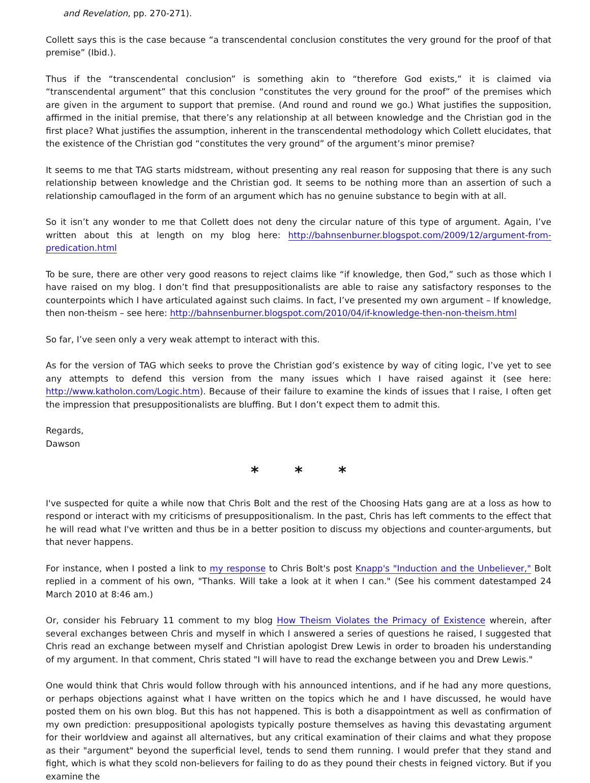and Revelation, pp. 270-271).
Collett says this is the case because “a transcendental conclusion constitutes the very ground for the proof of that premise” (Ibid.).
Thus if the “transcendental conclusion” is something akin to “therefore God exists,” it is claimed via “transcendental argument” that this conclusion “constitutes the very ground for the proof” of the premises which are given in the argument to support that premise. (And round and round we go.) What justifies the supposition, affirmed in the initial premise, that there’s any relationship at all between knowledge and the Christian god in the first place? What justifies the assumption, inherent in the transcendental methodology which Collett elucidates, that the existence of the Christian god “constitutes the very ground” of the argument’s minor premise?
It seems to me that TAG starts midstream, without presenting any real reason for supposing that there is any such relationship between knowledge and the Christian god. It seems to be nothing more than an assertion of such a relationship camouflaged in the form of an argument which has no genuine substance to begin with at all.
So it isn’t any wonder to me that Collett does not deny the circular nature of this type of argument. Again, I’ve written about this at length on my blog here: http://bahnsenburner.blogspot.com/2009/12/argument-from-predication.html
To be sure, there are other very good reasons to reject claims like “if knowledge, then God,” such as those which I have raised on my blog. I don’t find that presuppositionalists are able to raise any satisfactory responses to the counterpoints which I have articulated against such claims. In fact, I’ve presented my own argument – If knowledge, then non-theism – see here: http://bahnsenburner.blogspot.com/2010/04/if-knowledge-then-non-theism.html
So far, I’ve seen only a very weak attempt to interact with this.
As for the version of TAG which seeks to prove the Christian god’s existence by way of citing logic, I’ve yet to see any attempts to defend this version from the many issues which I have raised against it (see here: http://www.katholon.com/Logic.htm). Because of their failure to examine the kinds of issues that I raise, I often get the impression that presuppositionalists are bluffing. But I don’t expect them to admit this.
Regards,
Dawson
* * *
I've suspected for quite a while now that Chris Bolt and the rest of the Choosing Hats gang are at a loss as how to respond or interact with my criticisms of presuppositionalism. In the past, Chris has left comments to the effect that he will read what I've written and thus be in a better position to discuss my objections and counter-arguments, but that never happens.
For instance, when I posted a link to my response to Chris Bolt's post Knapp's "Induction and the Unbeliever," Bolt replied in a comment of his own, "Thanks. Will take a look at it when I can." (See his comment datestamped 24 March 2010 at 8:46 am.)
Or, consider his February 11 comment to my blog How Theism Violates the Primacy of Existence wherein, after several exchanges between Chris and myself in which I answered a series of questions he raised, I suggested that Chris read an exchange between myself and Christian apologist Drew Lewis in order to broaden his understanding of my argument. In that comment, Chris stated "I will have to read the exchange between you and Drew Lewis."
One would think that Chris would follow through with his announced intentions, and if he had any more questions, or perhaps objections against what I have written on the topics which he and I have discussed, he would have posted them on his own blog. But this has not happened. This is both a disappointment as well as confirmation of my own prediction: presuppositional apologists typically posture themselves as having this devastating argument for their worldview and against all alternatives, but any critical examination of their claims and what they propose as their "argument" beyond the superficial level, tends to send them running. I would prefer that they stand and fight, which is what they scold non-believers for failing to do as they pound their chests in feigned victory. But if you examine the